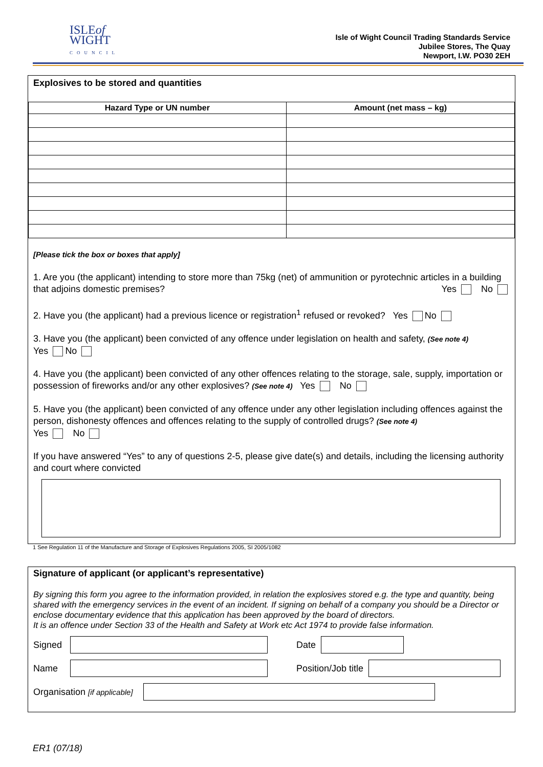ISLEof
WIGHT
COUNCIL
Isle of Wight Council Trading Standards Service
Jubilee Stores, The Quay
Newport, I.W. PO30 2EH
Explosives to be stored and quantities
| Hazard Type or UN number | Amount (net mass – kg) |
| --- | --- |
[Please tick the box or boxes that apply]
1. Are you (the applicant) intending to store more than 75kg (net) of ammunition or pyrotechnic articles in a building that adjoins domestic premises? Yes No
2. Have you (the applicant) had a previous licence or registration<sup>1</sup> refused or revoked? Yes No
3. Have you (the applicant) been convicted of any offence under legislation on health and safety, (See note 4)
Yes No
4. Have you (the applicant) been convicted of any other offences relating to the storage, sale, supply, importation or possession of fireworks and/or any other explosives? (See note 4) Yes No
5. Have you (the applicant) been convicted of any offence under any other legislation including offences against the person, dishonesty offences and offences relating to the supply of controlled drugs? (See note 4)
Yes No
If you have answered “Yes” to any of questions 2-5, please give date(s) and details, including the licensing authority and court where convicted
1 See Regulation 11 of the Manufacture and Storage of Explosives Regulations 2005, SI 2005/1082
Signature of applicant (or applicant’s representative)
By signing this form you agree to the information provided, in relation the explosives stored e.g. the type and quantity, being shared with the emergency services in the event of an incident. If signing on behalf of a company you should be a Director or enclose documentary evidence that this application has been approved by the board of directors.
It is an offence under Section 33 of the Health and Safety at Work etc Act 1974 to provide false information.
Signed Date
Name Position/Job title
Organisation [if applicable]
ER1 (07/18)